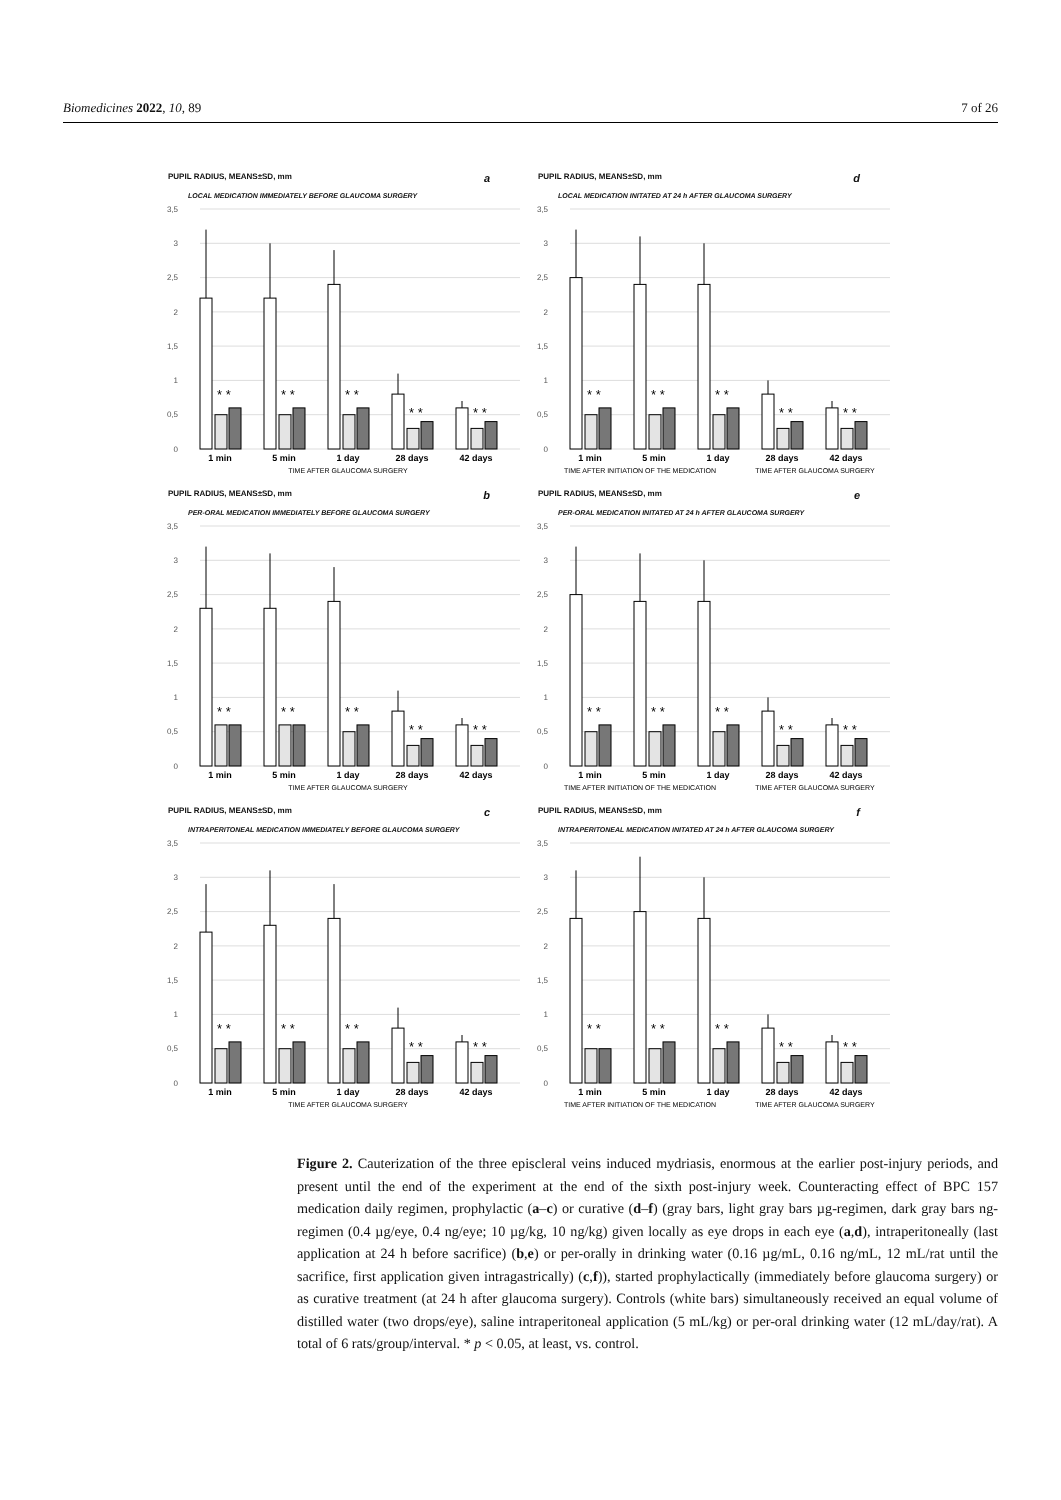Biomedicines 2022, 10, 89 7 of 26
PUPIL RADIUS, MEANS±SD, mm a
LOCAL MEDICATION IMMEDIATELY BEFORE GLAUCOMA SURGERY
3,5
3
2,5
2
1,5
1
0,5
0
* *
* *
* *
* *
* *
1 min
5 min
1 day
28 days
42 days
TIME AFTER GLAUCOMA SURGERY
PUPIL RADIUS, MEANS±SD, mm d
LOCAL MEDICATION INITATED AT 24 h AFTER GLAUCOMA SURGERY
3,5
3
2,5
2
1,5
1
0,5
0
* *
* *
* *
* *
* *
1 min
5 min
1 day
28 days
42 days
TIME AFTER INITIATION OF THE MEDICATION
TIME AFTER GLAUCOMA SURGERY
PUPIL RADIUS, MEANS±SD, mm b
PER-ORAL MEDICATION IMMEDIATELY BEFORE GLAUCOMA SURGERY
3,5
3
2,5
2
1,5
1
0,5
0
* *
* *
* *
* *
* *
1 min
5 min
1 day
28 days
42 days
TIME AFTER GLAUCOMA SURGERY
PUPIL RADIUS, MEANS±SD, mm e
PER-ORAL MEDICATION INITATED AT 24 h AFTER GLAUCOMA SURGERY
3,5
3
2,5
2
1,5
1
0,5
0
* *
* *
* *
* *
* *
1 min
5 min
1 day
28 days
42 days
TIME AFTER INITIATION OF THE MEDICATION
TIME AFTER GLAUCOMA SURGERY
PUPIL RADIUS, MEANS±SD, mm c
INTRAPERITONEAL MEDICATION IMMEDIATELY BEFORE GLAUCOMA SURGERY
3,5
3
2,5
2
1,5
1
0,5
0
* *
* *
* *
* *
* *
1 min
5 min
1 day
28 days
42 days
TIME AFTER GLAUCOMA SURGERY
PUPIL RADIUS, MEANS±SD, mm f
INTRAPERITONEAL MEDICATION INITATED AT 24 h AFTER GLAUCOMA SURGERY
3,5
3
2,5
2
1,5
1
0,5
0
* *
* *
* *
* *
* *
1 min
5 min
1 day
28 days
42 days
TIME AFTER INITIATION OF THE MEDICATION
TIME AFTER GLAUCOMA SURGERY
Figure 2. Cauterization of the three episcleral veins induced mydriasis, enormous at the earlier post-injury periods, and present until the end of the experiment at the end of the sixth post-injury week. Counteracting effect of BPC 157 medication daily regimen, prophylactic (a–c) or curative (d–f) (gray bars, light gray bars µg-regimen, dark gray bars ng-regimen (0.4 µg/eye, 0.4 ng/eye; 10 µg/kg, 10 ng/kg) given locally as eye drops in each eye (a,d), intraperitoneally (last application at 24 h before sacrifice) (b,e) or per-orally in drinking water (0.16 µg/mL, 0.16 ng/mL, 12 mL/rat until the sacrifice, first application given intragastrically) (c,f)), started prophylactically (immediately before glaucoma surgery) or as curative treatment (at 24 h after glaucoma surgery). Controls (white bars) simultaneously received an equal volume of distilled water (two drops/eye), saline intraperitoneal application (5 mL/kg) or per-oral drinking water (12 mL/day/rat). A total of 6 rats/group/interval. * p < 0.05, at least, vs. control.